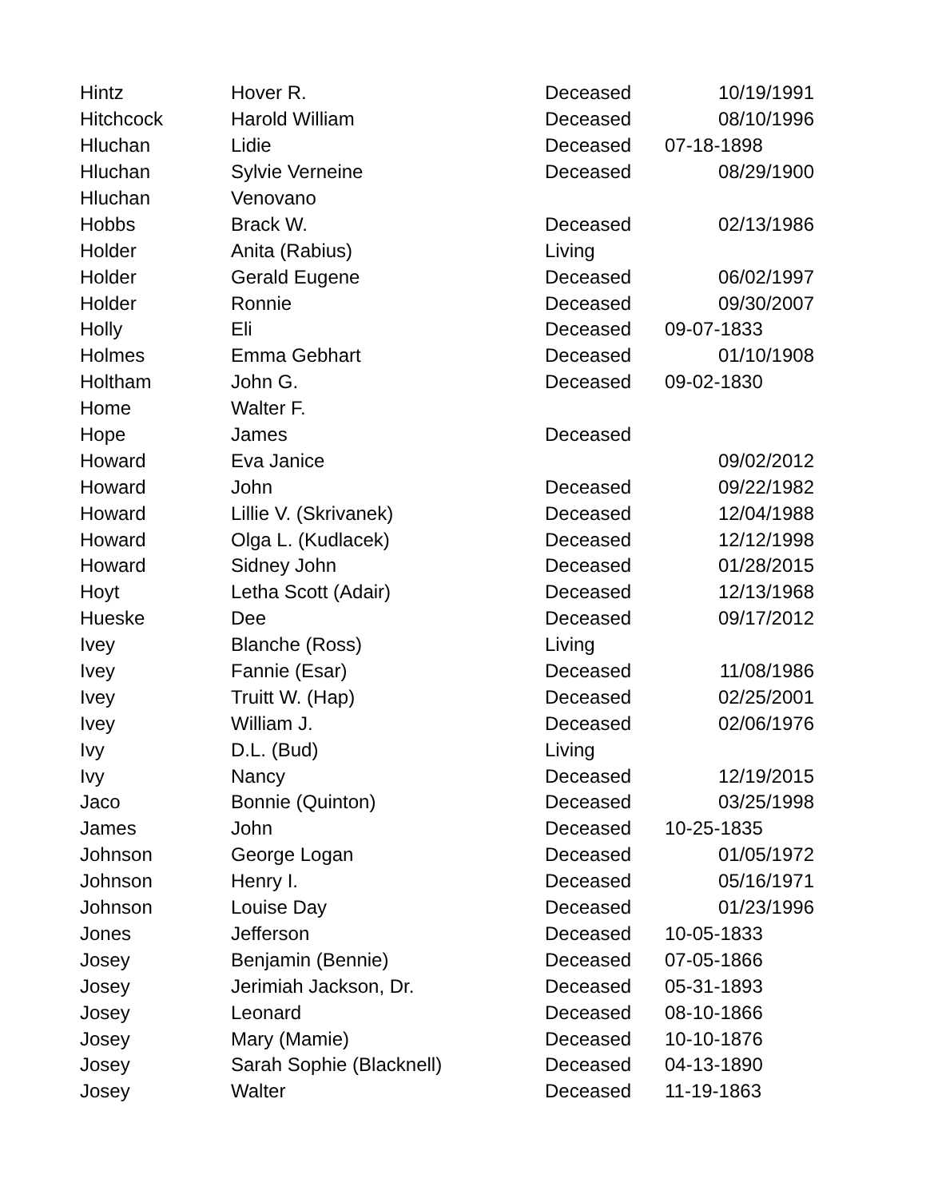| Hintz | Hover R. | Deceased | 10/19/1991 |
| Hitchcock | Harold William | Deceased | 08/10/1996 |
| Hluchan | Lidie | Deceased | 07-18-1898 |
| Hluchan | Sylvie Verneine | Deceased | 08/29/1900 |
| Hluchan | Venovano | | |
| Hobbs | Brack W. | Deceased | 02/13/1986 |
| Holder | Anita (Rabius) | Living | |
| Holder | Gerald Eugene | Deceased | 06/02/1997 |
| Holder | Ronnie | Deceased | 09/30/2007 |
| Holly | Eli | Deceased | 09-07-1833 |
| Holmes | Emma Gebhart | Deceased | 01/10/1908 |
| Holtham | John G. | Deceased | 09-02-1830 |
| Home | Walter F. | | |
| Hope | James | Deceased | |
| Howard | Eva Janice | | 09/02/2012 |
| Howard | John | Deceased | 09/22/1982 |
| Howard | Lillie V. (Skrivanek) | Deceased | 12/04/1988 |
| Howard | Olga L. (Kudlacek) | Deceased | 12/12/1998 |
| Howard | Sidney John | Deceased | 01/28/2015 |
| Hoyt | Letha Scott (Adair) | Deceased | 12/13/1968 |
| Hueske | Dee | Deceased | 09/17/2012 |
| Ivey | Blanche (Ross) | Living | |
| Ivey | Fannie (Esar) | Deceased | 11/08/1986 |
| Ivey | Truitt W. (Hap) | Deceased | 02/25/2001 |
| Ivey | William J. | Deceased | 02/06/1976 |
| Ivy | D.L. (Bud) | Living | |
| Ivy | Nancy | Deceased | 12/19/2015 |
| Jaco | Bonnie (Quinton) | Deceased | 03/25/1998 |
| James | John | Deceased | 10-25-1835 |
| Johnson | George Logan | Deceased | 01/05/1972 |
| Johnson | Henry I. | Deceased | 05/16/1971 |
| Johnson | Louise Day | Deceased | 01/23/1996 |
| Jones | Jefferson | Deceased | 10-05-1833 |
| Josey | Benjamin (Bennie) | Deceased | 07-05-1866 |
| Josey | Jerimiah Jackson, Dr. | Deceased | 05-31-1893 |
| Josey | Leonard | Deceased | 08-10-1866 |
| Josey | Mary (Mamie) | Deceased | 10-10-1876 |
| Josey | Sarah Sophie (Blacknell) | Deceased | 04-13-1890 |
| Josey | Walter | Deceased | 11-19-1863 |